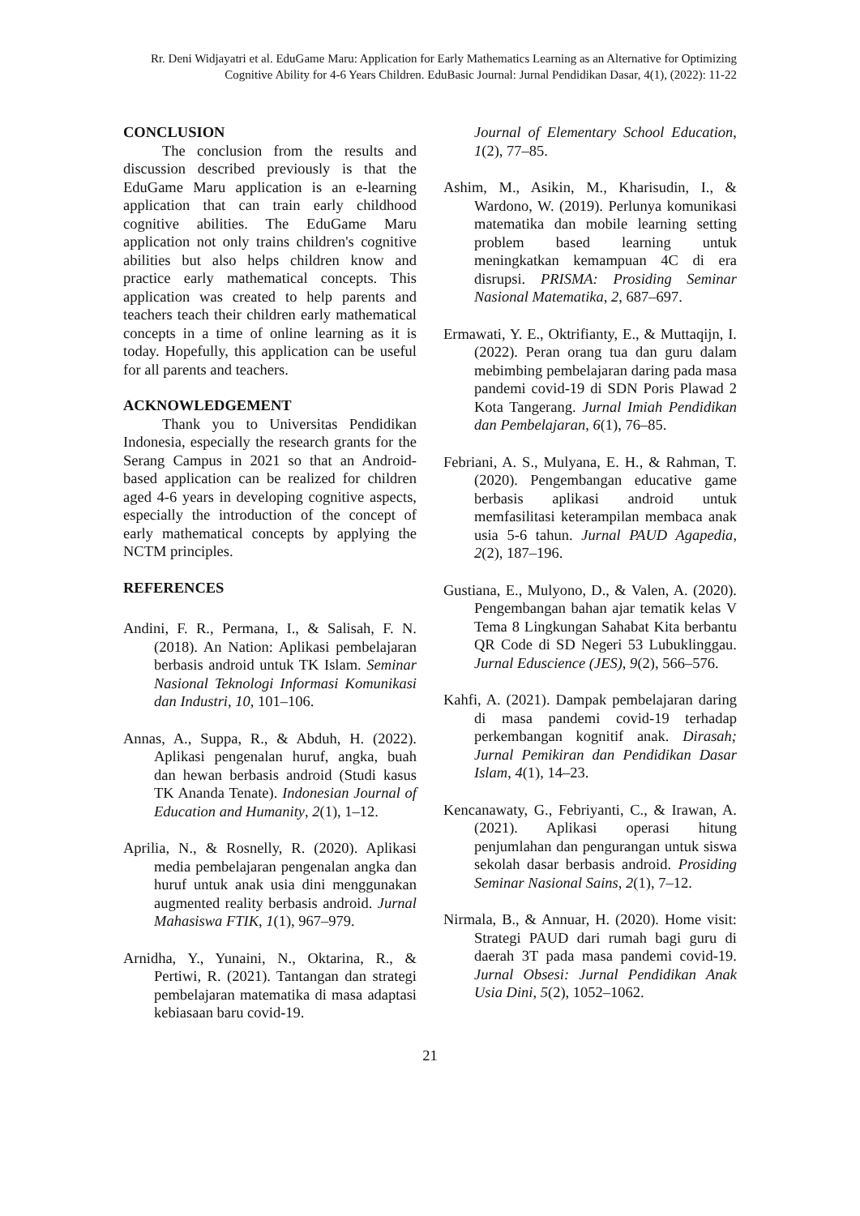Rr. Deni Widjayatri et al. EduGame Maru: Application for Early Mathematics Learning as an Alternative for Optimizing Cognitive Ability for 4-6 Years Children. EduBasic Journal: Jurnal Pendidikan Dasar, 4(1), (2022): 11-22
CONCLUSION
The conclusion from the results and discussion described previously is that the EduGame Maru application is an e-learning application that can train early childhood cognitive abilities. The EduGame Maru application not only trains children's cognitive abilities but also helps children know and practice early mathematical concepts. This application was created to help parents and teachers teach their children early mathematical concepts in a time of online learning as it is today. Hopefully, this application can be useful for all parents and teachers.
ACKNOWLEDGEMENT
Thank you to Universitas Pendidikan Indonesia, especially the research grants for the Serang Campus in 2021 so that an Android-based application can be realized for children aged 4-6 years in developing cognitive aspects, especially the introduction of the concept of early mathematical concepts by applying the NCTM principles.
REFERENCES
Andini, F. R., Permana, I., & Salisah, F. N. (2018). An Nation: Aplikasi pembelajaran berbasis android untuk TK Islam. Seminar Nasional Teknologi Informasi Komunikasi dan Industri, 10, 101–106.
Annas, A., Suppa, R., & Abduh, H. (2022). Aplikasi pengenalan huruf, angka, buah dan hewan berbasis android (Studi kasus TK Ananda Tenate). Indonesian Journal of Education and Humanity, 2(1), 1–12.
Aprilia, N., & Rosnelly, R. (2020). Aplikasi media pembelajaran pengenalan angka dan huruf untuk anak usia dini menggunakan augmented reality berbasis android. Jurnal Mahasiswa FTIK, 1(1), 967–979.
Arnidha, Y., Yunaini, N., Oktarina, R., & Pertiwi, R. (2021). Tantangan dan strategi pembelajaran matematika di masa adaptasi kebiasaan baru covid-19.
Journal of Elementary School Education, 1(2), 77–85.
Ashim, M., Asikin, M., Kharisudin, I., & Wardono, W. (2019). Perlunya komunikasi matematika dan mobile learning setting problem based learning untuk meningkatkan kemampuan 4C di era disrupsi. PRISMA: Prosiding Seminar Nasional Matematika, 2, 687–697.
Ermawati, Y. E., Oktrifianty, E., & Muttaqijn, I. (2022). Peran orang tua dan guru dalam mebimbing pembelajaran daring pada masa pandemi covid-19 di SDN Poris Plawad 2 Kota Tangerang. Jurnal Imiah Pendidikan dan Pembelajaran, 6(1), 76–85.
Febriani, A. S., Mulyana, E. H., & Rahman, T. (2020). Pengembangan educative game berbasis aplikasi android untuk memfasilitasi keterampilan membaca anak usia 5-6 tahun. Jurnal PAUD Agapedia, 2(2), 187–196.
Gustiana, E., Mulyono, D., & Valen, A. (2020). Pengembangan bahan ajar tematik kelas V Tema 8 Lingkungan Sahabat Kita berbantu QR Code di SD Negeri 53 Lubuklinggau. Jurnal Eduscience (JES), 9(2), 566–576.
Kahfi, A. (2021). Dampak pembelajaran daring di masa pandemi covid-19 terhadap perkembangan kognitif anak. Dirasah; Jurnal Pemikiran dan Pendidikan Dasar Islam, 4(1), 14–23.
Kencanawaty, G., Febriyanti, C., & Irawan, A. (2021). Aplikasi operasi hitung penjumlahan dan pengurangan untuk siswa sekolah dasar berbasis android. Prosiding Seminar Nasional Sains, 2(1), 7–12.
Nirmala, B., & Annuar, H. (2020). Home visit: Strategi PAUD dari rumah bagi guru di daerah 3T pada masa pandemi covid-19. Jurnal Obsesi: Jurnal Pendidikan Anak Usia Dini, 5(2), 1052–1062.
21